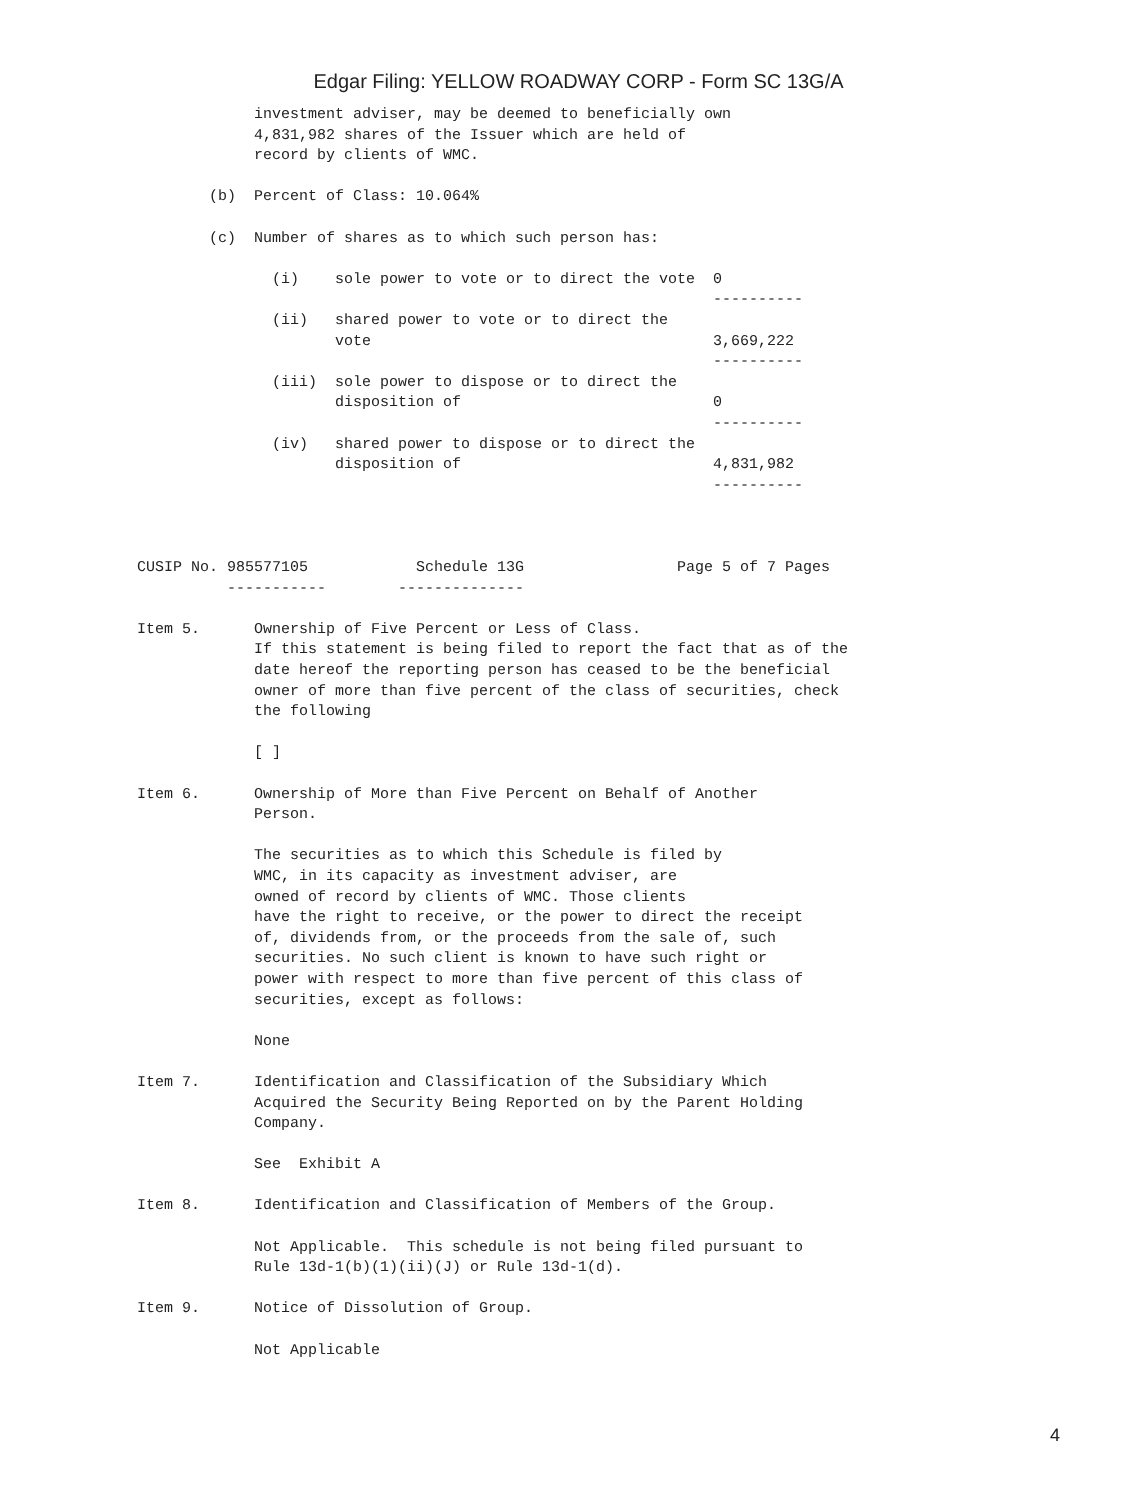Edgar Filing: YELLOW ROADWAY CORP - Form SC 13G/A
             investment adviser, may be deemed to beneficially own
             4,831,982 shares of the Issuer which are held of
             record by clients of WMC.

        (b)  Percent of Class: 10.064%

        (c)  Number of shares as to which such person has:

               (i)    sole power to vote or to direct the vote  0
                                                                ----------
               (ii)   shared power to vote or to direct the
                      vote                                      3,669,222
                                                                ----------
               (iii)  sole power to dispose or to direct the
                      disposition of                            0
                                                                ----------
               (iv)   shared power to dispose or to direct the
                      disposition of                            4,831,982
                                                                ----------



CUSIP No. 985577105            Schedule 13G                 Page 5 of 7 Pages
          -----------        --------------

Item 5.      Ownership of Five Percent or Less of Class.
             If this statement is being filed to report the fact that as of the
             date hereof the reporting person has ceased to be the beneficial
             owner of more than five percent of the class of securities, check
             the following

             [ ]

Item 6.      Ownership of More than Five Percent on Behalf of Another
             Person.

             The securities as to which this Schedule is filed by
             WMC, in its capacity as investment adviser, are
             owned of record by clients of WMC. Those clients
             have the right to receive, or the power to direct the receipt
             of, dividends from, or the proceeds from the sale of, such
             securities. No such client is known to have such right or
             power with respect to more than five percent of this class of
             securities, except as follows:

             None

Item 7.      Identification and Classification of the Subsidiary Which
             Acquired the Security Being Reported on by the Parent Holding
             Company.

             See  Exhibit A

Item 8.      Identification and Classification of Members of the Group.

             Not Applicable.  This schedule is not being filed pursuant to
             Rule 13d-1(b)(1)(ii)(J) or Rule 13d-1(d).

Item 9.      Notice of Dissolution of Group.

             Not Applicable
4